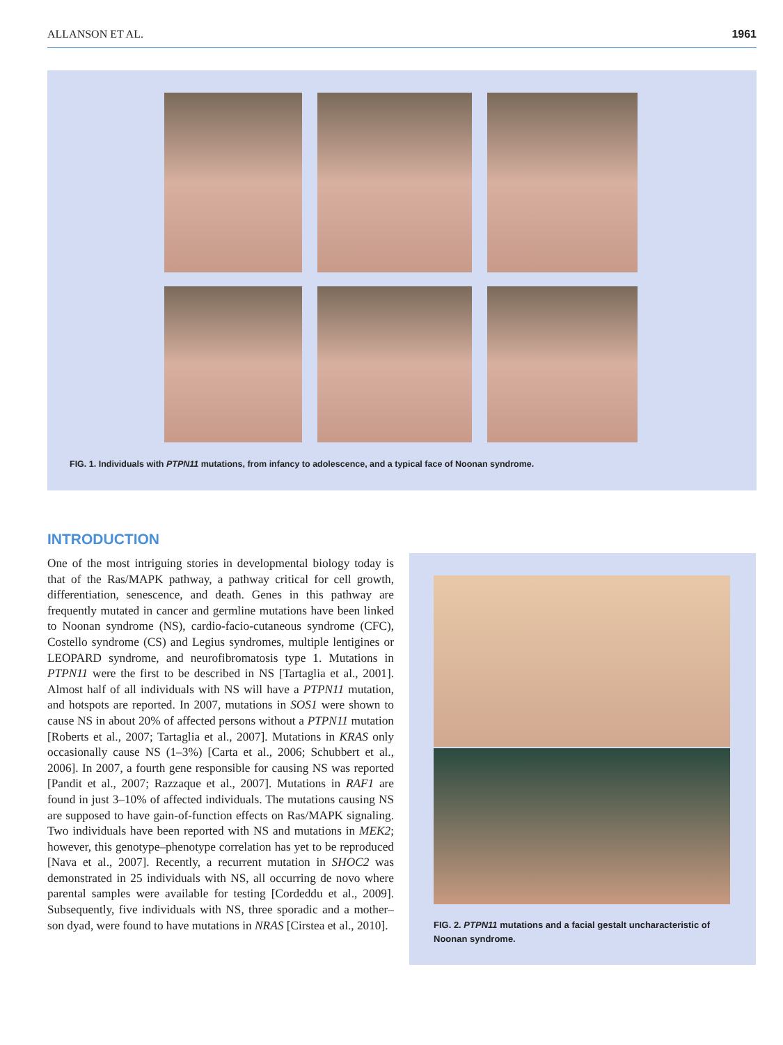ALLANSON ET AL. 1961
FIG. 1. Individuals with PTPN11 mutations, from infancy to adolescence, and a typical face of Noonan syndrome.
INTRODUCTION
One of the most intriguing stories in developmental biology today is that of the Ras/MAPK pathway, a pathway critical for cell growth, differentiation, senescence, and death. Genes in this pathway are frequently mutated in cancer and germline mutations have been linked to Noonan syndrome (NS), cardio-facio-cutaneous syndrome (CFC), Costello syndrome (CS) and Legius syndromes, multiple lentigines or LEOPARD syndrome, and neurofibromatosis type 1. Mutations in PTPN11 were the first to be described in NS [Tartaglia et al., 2001]. Almost half of all individuals with NS will have a PTPN11 mutation, and hotspots are reported. In 2007, mutations in SOS1 were shown to cause NS in about 20% of affected persons without a PTPN11 mutation [Roberts et al., 2007; Tartaglia et al., 2007]. Mutations in KRAS only occasionally cause NS (1–3%) [Carta et al., 2006; Schubbert et al., 2006]. In 2007, a fourth gene responsible for causing NS was reported [Pandit et al., 2007; Razzaque et al., 2007]. Mutations in RAF1 are found in just 3–10% of affected individuals. The mutations causing NS are supposed to have gain-of-function effects on Ras/MAPK signaling. Two individuals have been reported with NS and mutations in MEK2; however, this genotype–phenotype correlation has yet to be reproduced [Nava et al., 2007]. Recently, a recurrent mutation in SHOC2 was demonstrated in 25 individuals with NS, all occurring de novo where parental samples were available for testing [Cordeddu et al., 2009]. Subsequently, five individuals with NS, three sporadic and a mother–son dyad, were found to have mutations in NRAS [Cirstea et al., 2010].
FIG. 2. PTPN11 mutations and a facial gestalt uncharacteristic of Noonan syndrome.